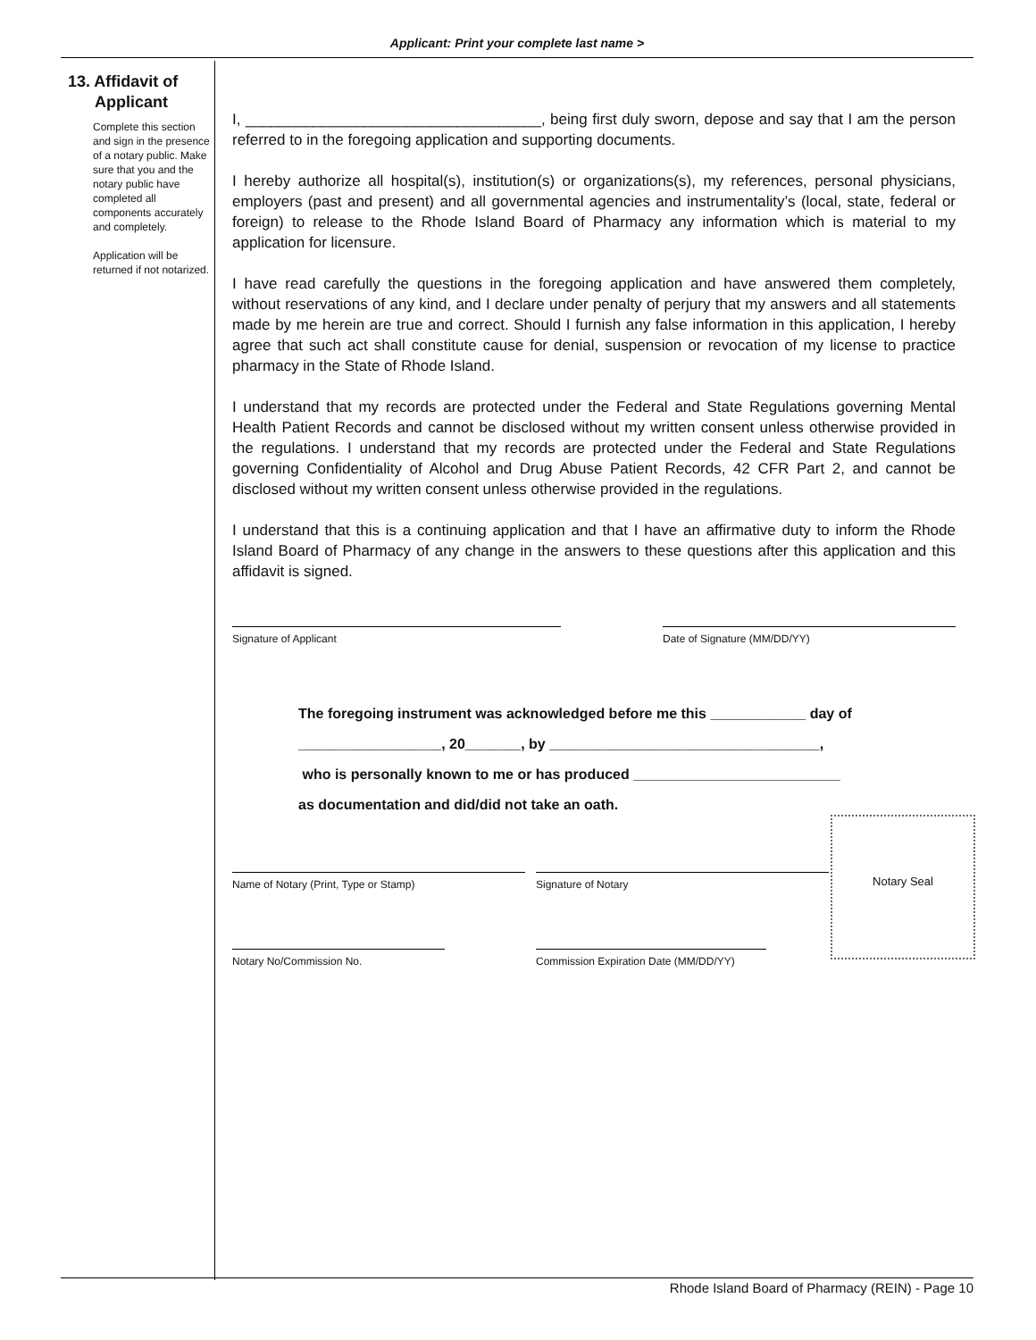Applicant: Print your complete last name >
13. Affidavit of
Applicant
Complete this section and sign in the presence of a notary public. Make sure that you and the notary public have completed all components accurately and completely.
Application will be returned if not notarized.
I, ___________________________________, being first duly sworn, depose and say that I am the person referred to in the foregoing application and supporting documents.
I hereby authorize all hospital(s), institution(s) or organizations(s), my references, personal physicians, employers (past and present) and all governmental agencies and instrumentality’s (local, state, federal or foreign) to release to the Rhode Island Board of Pharmacy any information which is material to my application for licensure.
I have read carefully the questions in the foregoing application and have answered them completely, without reservations of any kind, and I declare under penalty of perjury that my answers and all statements made by me herein are true and correct. Should I furnish any false information in this application, I hereby agree that such act shall constitute cause for denial, suspension or revocation of my license to practice pharmacy in the State of Rhode Island.
I understand that my records are protected under the Federal and State Regulations governing Mental Health Patient Records and cannot be disclosed without my written consent unless otherwise provided in the regulations. I understand that my records are protected under the Federal and State Regulations governing Confidentiality of Alcohol and Drug Abuse Patient Records, 42 CFR Part 2, and cannot be disclosed without my written consent unless otherwise provided in the regulations.
I understand that this is a continuing application and that I have an affirmative duty to inform the Rhode Island Board of Pharmacy of any change in the answers to these questions after this application and this affidavit is signed.
Signature of Applicant Date of Signature (MM/DD/YY)
The foregoing instrument was acknowledged before me this ____________ day of
__________________, 20_______, by __________________________________,
who is personally known to me or has produced __________________________
as documentation and did/did not take an oath.
Name of Notary (Print, Type or Stamp) Signature of Notary
Notary No/Commission No. Commission Expiration Date (MM/DD/YY)
Notary Seal
Rhode Island Board of Pharmacy (REIN) - Page 10